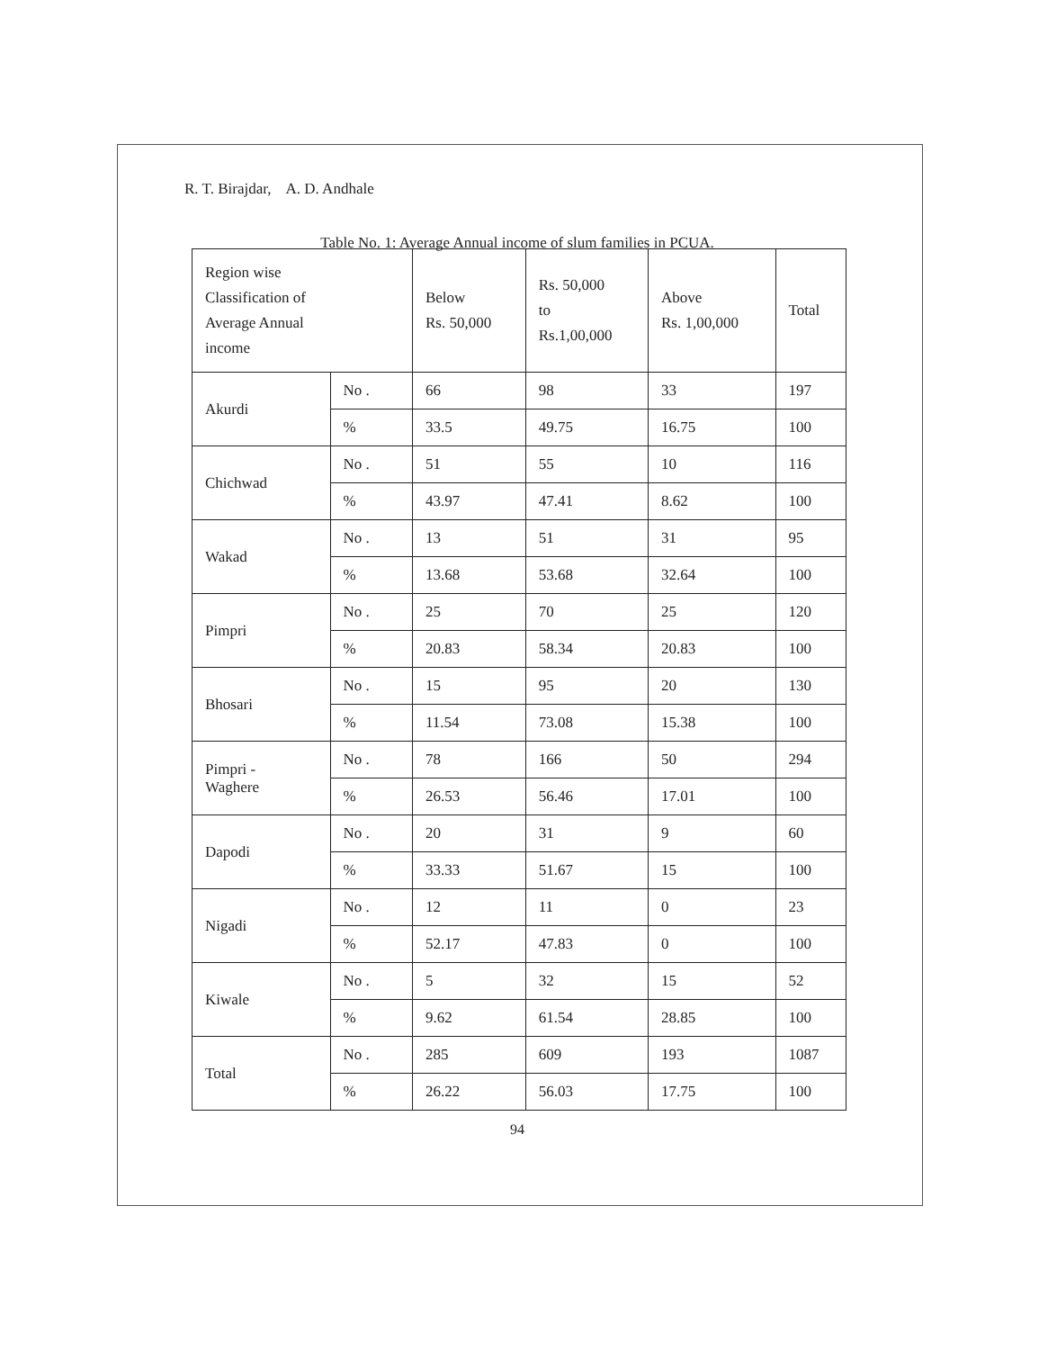R. T. Birajdar, A. D. Andhale
Table No. 1: Average Annual income of slum families in PCUA.
| Region wise Classification of Average Annual income | | Below Rs. 50,000 | Rs. 50,000 to Rs.1,00,000 | Above Rs. 1,00,000 | Total |
| --- | --- | --- | --- | --- | --- |
| Akurdi | No . | 66 | 98 | 33 | 197 |
| | % | 33.5 | 49.75 | 16.75 | 100 |
| Chichwad | No . | 51 | 55 | 10 | 116 |
| | % | 43.97 | 47.41 | 8.62 | 100 |
| Wakad | No . | 13 | 51 | 31 | 95 |
| | % | 13.68 | 53.68 | 32.64 | 100 |
| Pimpri | No . | 25 | 70 | 25 | 120 |
| | % | 20.83 | 58.34 | 20.83 | 100 |
| Bhosari | No . | 15 | 95 | 20 | 130 |
| | % | 11.54 | 73.08 | 15.38 | 100 |
| Pimpri - Waghere | No . | 78 | 166 | 50 | 294 |
| | % | 26.53 | 56.46 | 17.01 | 100 |
| Dapodi | No . | 20 | 31 | 9 | 60 |
| | % | 33.33 | 51.67 | 15 | 100 |
| Nigadi | No . | 12 | 11 | 0 | 23 |
| | % | 52.17 | 47.83 | 0 | 100 |
| Kiwale | No . | 5 | 32 | 15 | 52 |
| | % | 9.62 | 61.54 | 28.85 | 100 |
| Total | No . | 285 | 609 | 193 | 1087 |
| | % | 26.22 | 56.03 | 17.75 | 100 |
94